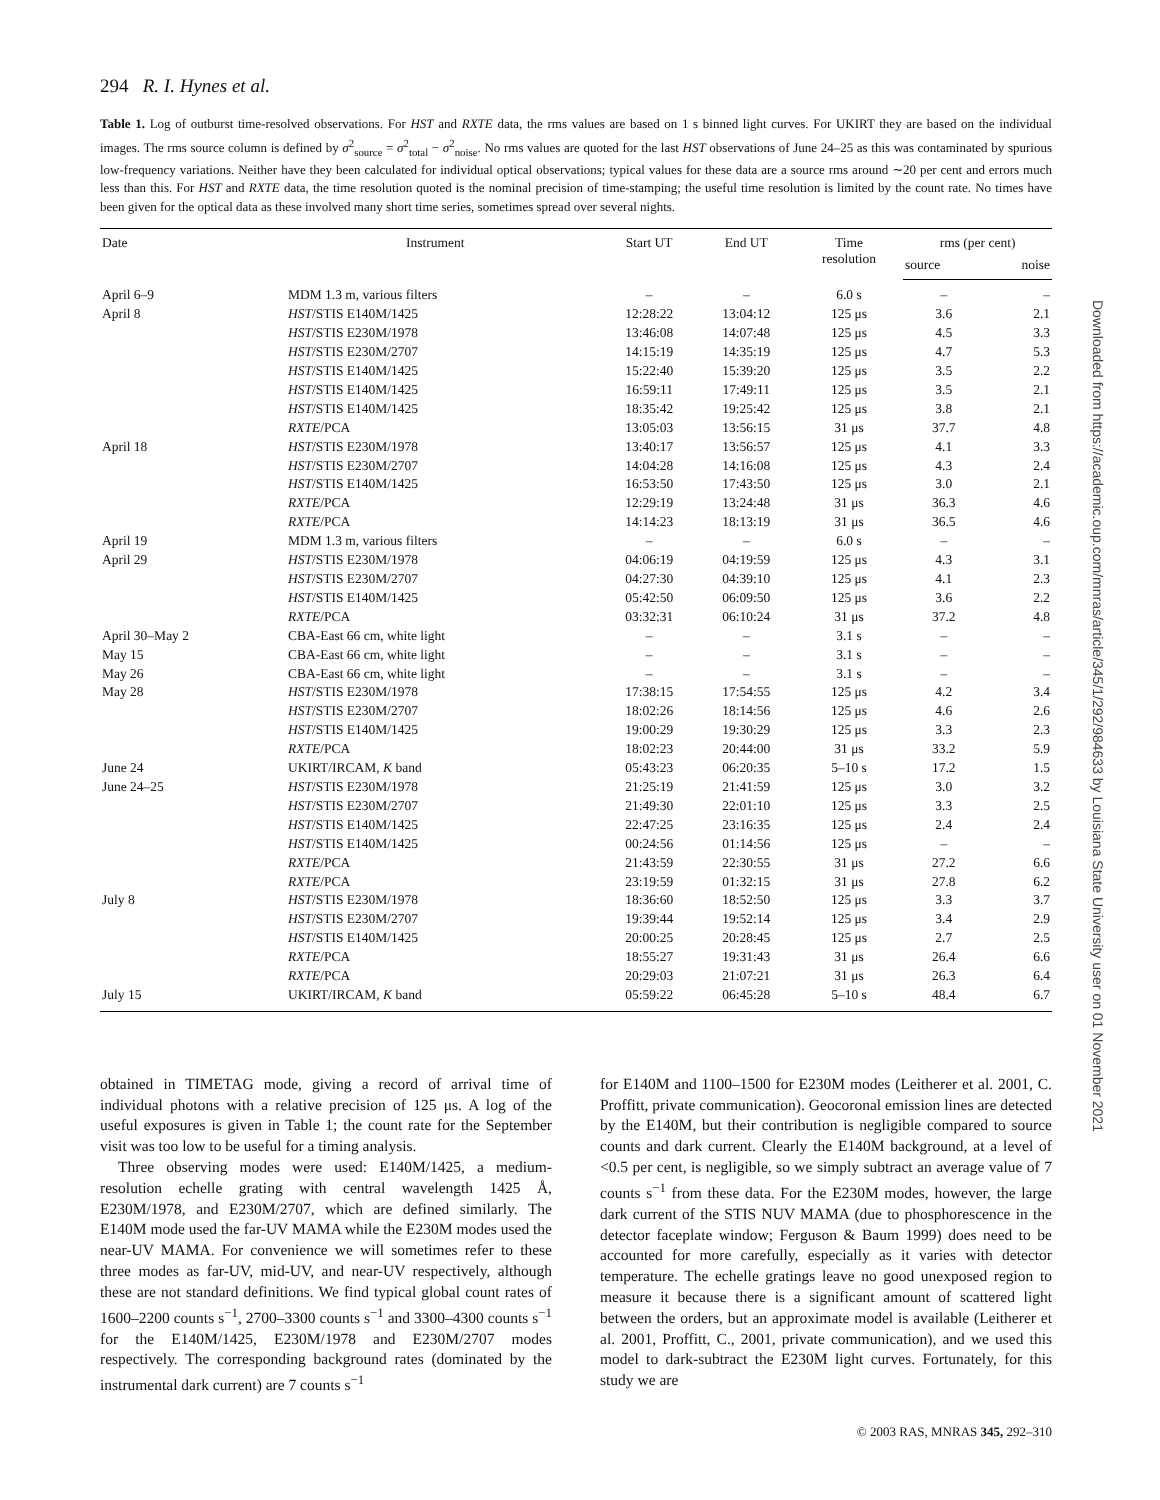294 R. I. Hynes et al.
Table 1. Log of outburst time-resolved observations. For HST and RXTE data, the rms values are based on 1 s binned light curves. For UKIRT they are based on the individual images. The rms source column is defined by σ<sup>2</sup><sub>source</sub> = σ<sup>2</sup><sub>total</sub> − σ<sup>2</sup><sub>noise</sub>. No rms values are quoted for the last HST observations of June 24–25 as this was contaminated by spurious low-frequency variations. Neither have they been calculated for individual optical observations; typical values for these data are a source rms around ∼20 per cent and errors much less than this. For HST and RXTE data, the time resolution quoted is the nominal precision of time-stamping; the useful time resolution is limited by the count rate. No times have been given for the optical data as these involved many short time series, sometimes spread over several nights.
| Date | Instrument | Start UT | End UT | Time resolution | rms (per cent) | |
| --- | --- | --- | --- | --- | --- | --- |
| | | | | | source | noise |
| April 6–9 | MDM 1.3 m, various filters | – | – | 6.0 s | – | – |
| April 8 | HST /STIS E140M/1425 | 12:28:22 | 13:04:12 | 125 μs | 3.6 | 2.1 |
| | HST /STIS E230M/1978 | 13:46:08 | 14:07:48 | 125 μs | 4.5 | 3.3 |
| | HST /STIS E230M/2707 | 14:15:19 | 14:35:19 | 125 μs | 4.7 | 5.3 |
| | HST /STIS E140M/1425 | 15:22:40 | 15:39:20 | 125 μs | 3.5 | 2.2 |
| | HST /STIS E140M/1425 | 16:59:11 | 17:49:11 | 125 μs | 3.5 | 2.1 |
| | HST /STIS E140M/1425 | 18:35:42 | 19:25:42 | 125 μs | 3.8 | 2.1 |
| | RXTE /PCA | 13:05:03 | 13:56:15 | 31 μs | 37.7 | 4.8 |
| April 18 | HST /STIS E230M/1978 | 13:40:17 | 13:56:57 | 125 μs | 4.1 | 3.3 |
| | HST /STIS E230M/2707 | 14:04:28 | 14:16:08 | 125 μs | 4.3 | 2.4 |
| | HST /STIS E140M/1425 | 16:53:50 | 17:43:50 | 125 μs | 3.0 | 2.1 |
| | RXTE /PCA | 12:29:19 | 13:24:48 | 31 μs | 36.3 | 4.6 |
| | RXTE /PCA | 14:14:23 | 18:13:19 | 31 μs | 36.5 | 4.6 |
| April 19 | MDM 1.3 m, various filters | – | – | 6.0 s | – | – |
| April 29 | HST /STIS E230M/1978 | 04:06:19 | 04:19:59 | 125 μs | 4.3 | 3.1 |
| | HST /STIS E230M/2707 | 04:27:30 | 04:39:10 | 125 μs | 4.1 | 2.3 |
| | HST /STIS E140M/1425 | 05:42:50 | 06:09:50 | 125 μs | 3.6 | 2.2 |
| | RXTE /PCA | 03:32:31 | 06:10:24 | 31 μs | 37.2 | 4.8 |
| April 30–May 2 | CBA-East 66 cm, white light | – | – | 3.1 s | – | – |
| May 15 | CBA-East 66 cm, white light | – | – | 3.1 s | – | – |
| May 26 | CBA-East 66 cm, white light | – | – | 3.1 s | – | – |
| May 28 | HST /STIS E230M/1978 | 17:38:15 | 17:54:55 | 125 μs | 4.2 | 3.4 |
| | HST /STIS E230M/2707 | 18:02:26 | 18:14:56 | 125 μs | 4.6 | 2.6 |
| | HST /STIS E140M/1425 | 19:00:29 | 19:30:29 | 125 μs | 3.3 | 2.3 |
| | RXTE /PCA | 18:02:23 | 20:44:00 | 31 μs | 33.2 | 5.9 |
| June 24 | UKIRT/IRCAM, K band | 05:43:23 | 06:20:35 | 5–10 s | 17.2 | 1.5 |
| June 24–25 | HST /STIS E230M/1978 | 21:25:19 | 21:41:59 | 125 μs | 3.0 | 3.2 |
| | HST /STIS E230M/2707 | 21:49:30 | 22:01:10 | 125 μs | 3.3 | 2.5 |
| | HST /STIS E140M/1425 | 22:47:25 | 23:16:35 | 125 μs | 2.4 | 2.4 |
| | HST /STIS E140M/1425 | 00:24:56 | 01:14:56 | 125 μs | – | – |
| | RXTE /PCA | 21:43:59 | 22:30:55 | 31 μs | 27.2 | 6.6 |
| | RXTE /PCA | 23:19:59 | 01:32:15 | 31 μs | 27.8 | 6.2 |
| July 8 | HST /STIS E230M/1978 | 18:36:60 | 18:52:50 | 125 μs | 3.3 | 3.7 |
| | HST /STIS E230M/2707 | 19:39:44 | 19:52:14 | 125 μs | 3.4 | 2.9 |
| | HST /STIS E140M/1425 | 20:00:25 | 20:28:45 | 125 μs | 2.7 | 2.5 |
| | RXTE /PCA | 18:55:27 | 19:31:43 | 31 μs | 26.4 | 6.6 |
| | RXTE /PCA | 20:29:03 | 21:07:21 | 31 μs | 26.3 | 6.4 |
| July 15 | UKIRT/IRCAM, K band | 05:59:22 | 06:45:28 | 5–10 s | 48.4 | 6.7 |
obtained in TIMETAG mode, giving a record of arrival time of individual photons with a relative precision of 125 μs. A log of the useful exposures is given in Table 1; the count rate for the September visit was too low to be useful for a timing analysis.
Three observing modes were used: E140M/1425, a medium-resolution echelle grating with central wavelength 1425 Å, E230M/1978, and E230M/2707, which are defined similarly. The E140M mode used the far-UV MAMA while the E230M modes used the near-UV MAMA. For convenience we will sometimes refer to these three modes as far-UV, mid-UV, and near-UV respectively, although these are not standard definitions. We find typical global count rates of 1600–2200 counts s<sup>−1</sup>, 2700–3300 counts s<sup>−1</sup> and 3300–4300 counts s<sup>−1</sup> for the E140M/1425, E230M/1978 and E230M/2707 modes respectively. The corresponding background rates (dominated by the instrumental dark current) are 7 counts s<sup>−1</sup>
for E140M and 1100–1500 for E230M modes (Leitherer et al. 2001, C. Proffitt, private communication). Geocoronal emission lines are detected by the E140M, but their contribution is negligible compared to source counts and dark current. Clearly the E140M background, at a level of <0.5 per cent, is negligible, so we simply subtract an average value of 7 counts s<sup>−1</sup> from these data. For the E230M modes, however, the large dark current of the STIS NUV MAMA (due to phosphorescence in the detector faceplate window; Ferguson & Baum 1999) does need to be accounted for more carefully, especially as it varies with detector temperature. The echelle gratings leave no good unexposed region to measure it because there is a significant amount of scattered light between the orders, but an approximate model is available (Leitherer et al. 2001, Proffitt, C., 2001, private communication), and we used this model to dark-subtract the E230M light curves. Fortunately, for this study we are
© 2003 RAS, MNRAS 345, 292–310
Downloaded from https://academic.oup.com/mnras/article/345/1/292/984633 by Louisiana State University user on 01 November 2021